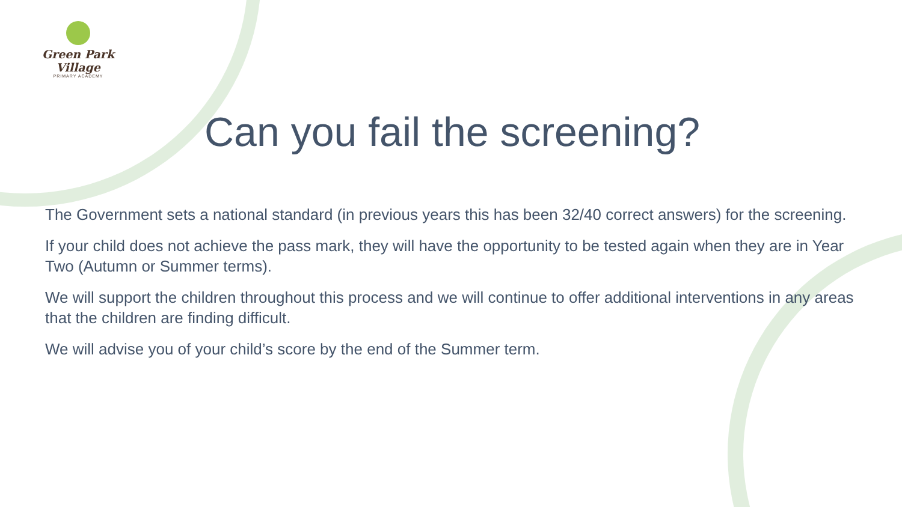Green Park Village
PRIMARY ACADEMY
Can you fail the screening?
The Government sets a national standard (in previous years this has been 32/40 correct answers) for the screening.
If your child does not achieve the pass mark, they will have the opportunity to be tested again when they are in Year Two (Autumn or Summer terms).
We will support the children throughout this process and we will continue to offer additional interventions in any areas that the children are finding difficult.
We will advise you of your child’s score by the end of the Summer term.